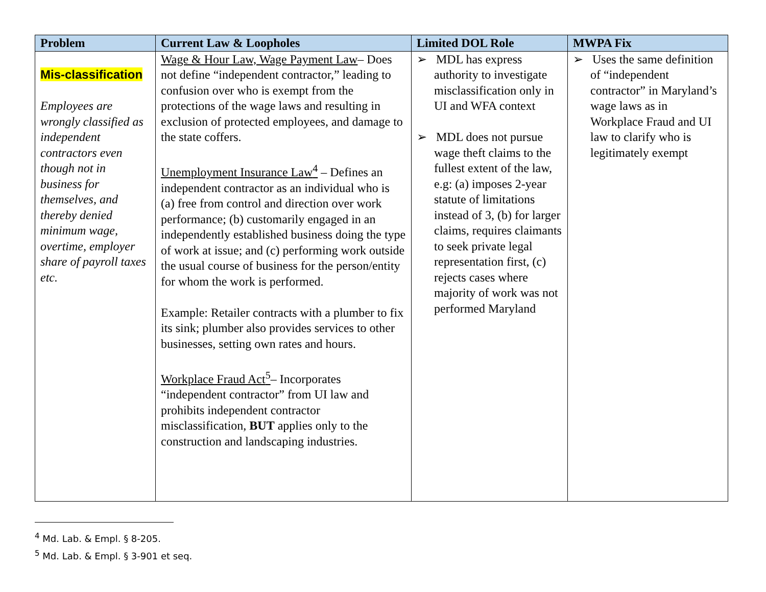| Problem | Current Law & Loopholes | Limited DOL Role | MWPA Fix |
| --- | --- | --- | --- |
| Mis-classification Employees are wrongly classified as independent contractors even though not in business for themselves, and thereby denied minimum wage, overtime, employer share of payroll taxes etc. | Wage & Hour Law, Wage Payment Law – Does not define “independent contractor,” leading to confusion over who is exempt from the protections of the wage laws and resulting in exclusion of protected employees, and damage to the state coffers. Unemployment Insurance Law<sup>4</sup> – Defines an independent contractor as an individual who is (a) free from control and direction over work performance; (b) customarily engaged in an independently established business doing the type of work at issue; and (c) performing work outside the usual course of business for the person/entity for whom the work is performed. Example: Retailer contracts with a plumber to fix its sink; plumber also provides services to other businesses, setting own rates and hours. Workplace Fraud Act<sup>5</sup> – Incorporates “independent contractor” from UI law and prohibits independent contractor misclassification, BUT applies only to the construction and landscaping industries. | ➢ MDL has express authority to investigate misclassification only in UI and WFA context ➢ MDL does not pursue wage theft claims to the fullest extent of the law, e.g: (a) imposes 2-year statute of limitations instead of 3, (b) for larger claims, requires claimants to seek private legal representation first, (c) rejects cases where majority of work was not performed Maryland | ➢ Uses the same definition of “independent contractor” in Maryland’s wage laws as in Workplace Fraud and UI law to clarify who is legitimately exempt |
<sup>4</sup> Md. Lab. & Empl. § 8-205.
<sup>5</sup> Md. Lab. & Empl. § 3-901 et seq.